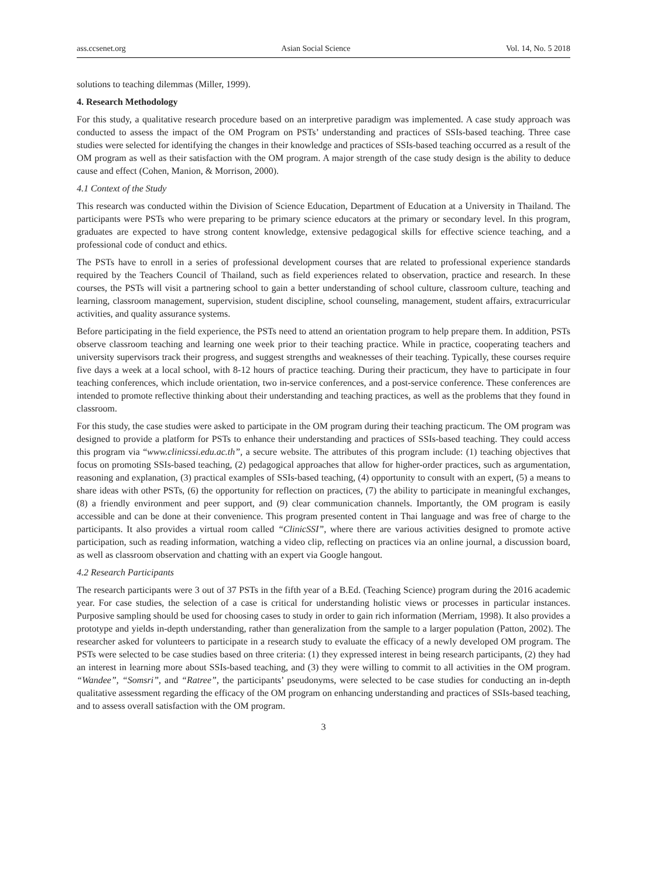ass.ccsenet.org Asian Social Science Vol. 14, No. 5 2018
solutions to teaching dilemmas (Miller, 1999).
4. Research Methodology
For this study, a qualitative research procedure based on an interpretive paradigm was implemented. A case study approach was conducted to assess the impact of the OM Program on PSTs’ understanding and practices of SSIs-based teaching. Three case studies were selected for identifying the changes in their knowledge and practices of SSIs-based teaching occurred as a result of the OM program as well as their satisfaction with the OM program. A major strength of the case study design is the ability to deduce cause and effect (Cohen, Manion, & Morrison, 2000).
4.1 Context of the Study
This research was conducted within the Division of Science Education, Department of Education at a University in Thailand. The participants were PSTs who were preparing to be primary science educators at the primary or secondary level. In this program, graduates are expected to have strong content knowledge, extensive pedagogical skills for effective science teaching, and a professional code of conduct and ethics.
The PSTs have to enroll in a series of professional development courses that are related to professional experience standards required by the Teachers Council of Thailand, such as field experiences related to observation, practice and research. In these courses, the PSTs will visit a partnering school to gain a better understanding of school culture, classroom culture, teaching and learning, classroom management, supervision, student discipline, school counseling, management, student affairs, extracurricular activities, and quality assurance systems.
Before participating in the field experience, the PSTs need to attend an orientation program to help prepare them. In addition, PSTs observe classroom teaching and learning one week prior to their teaching practice. While in practice, cooperating teachers and university supervisors track their progress, and suggest strengths and weaknesses of their teaching. Typically, these courses require five days a week at a local school, with 8-12 hours of practice teaching. During their practicum, they have to participate in four teaching conferences, which include orientation, two in-service conferences, and a post-service conference. These conferences are intended to promote reflective thinking about their understanding and teaching practices, as well as the problems that they found in classroom.
For this study, the case studies were asked to participate in the OM program during their teaching practicum. The OM program was designed to provide a platform for PSTs to enhance their understanding and practices of SSIs-based teaching. They could access this program via “www.clinicssi.edu.ac.th”, a secure website. The attributes of this program include: (1) teaching objectives that focus on promoting SSIs-based teaching, (2) pedagogical approaches that allow for higher-order practices, such as argumentation, reasoning and explanation, (3) practical examples of SSIs-based teaching, (4) opportunity to consult with an expert, (5) a means to share ideas with other PSTs, (6) the opportunity for reflection on practices, (7) the ability to participate in meaningful exchanges, (8) a friendly environment and peer support, and (9) clear communication channels. Importantly, the OM program is easily accessible and can be done at their convenience. This program presented content in Thai language and was free of charge to the participants. It also provides a virtual room called “ClinicSSI”, where there are various activities designed to promote active participation, such as reading information, watching a video clip, reflecting on practices via an online journal, a discussion board, as well as classroom observation and chatting with an expert via Google hangout.
4.2 Research Participants
The research participants were 3 out of 37 PSTs in the fifth year of a B.Ed. (Teaching Science) program during the 2016 academic year. For case studies, the selection of a case is critical for understanding holistic views or processes in particular instances. Purposive sampling should be used for choosing cases to study in order to gain rich information (Merriam, 1998). It also provides a prototype and yields in-depth understanding, rather than generalization from the sample to a larger population (Patton, 2002). The researcher asked for volunteers to participate in a research study to evaluate the efficacy of a newly developed OM program. The PSTs were selected to be case studies based on three criteria: (1) they expressed interest in being research participants, (2) they had an interest in learning more about SSIs-based teaching, and (3) they were willing to commit to all activities in the OM program. “Wandee”, “Somsri”, and “Ratree”, the participants’ pseudonyms, were selected to be case studies for conducting an in-depth qualitative assessment regarding the efficacy of the OM program on enhancing understanding and practices of SSIs-based teaching, and to assess overall satisfaction with the OM program.
3